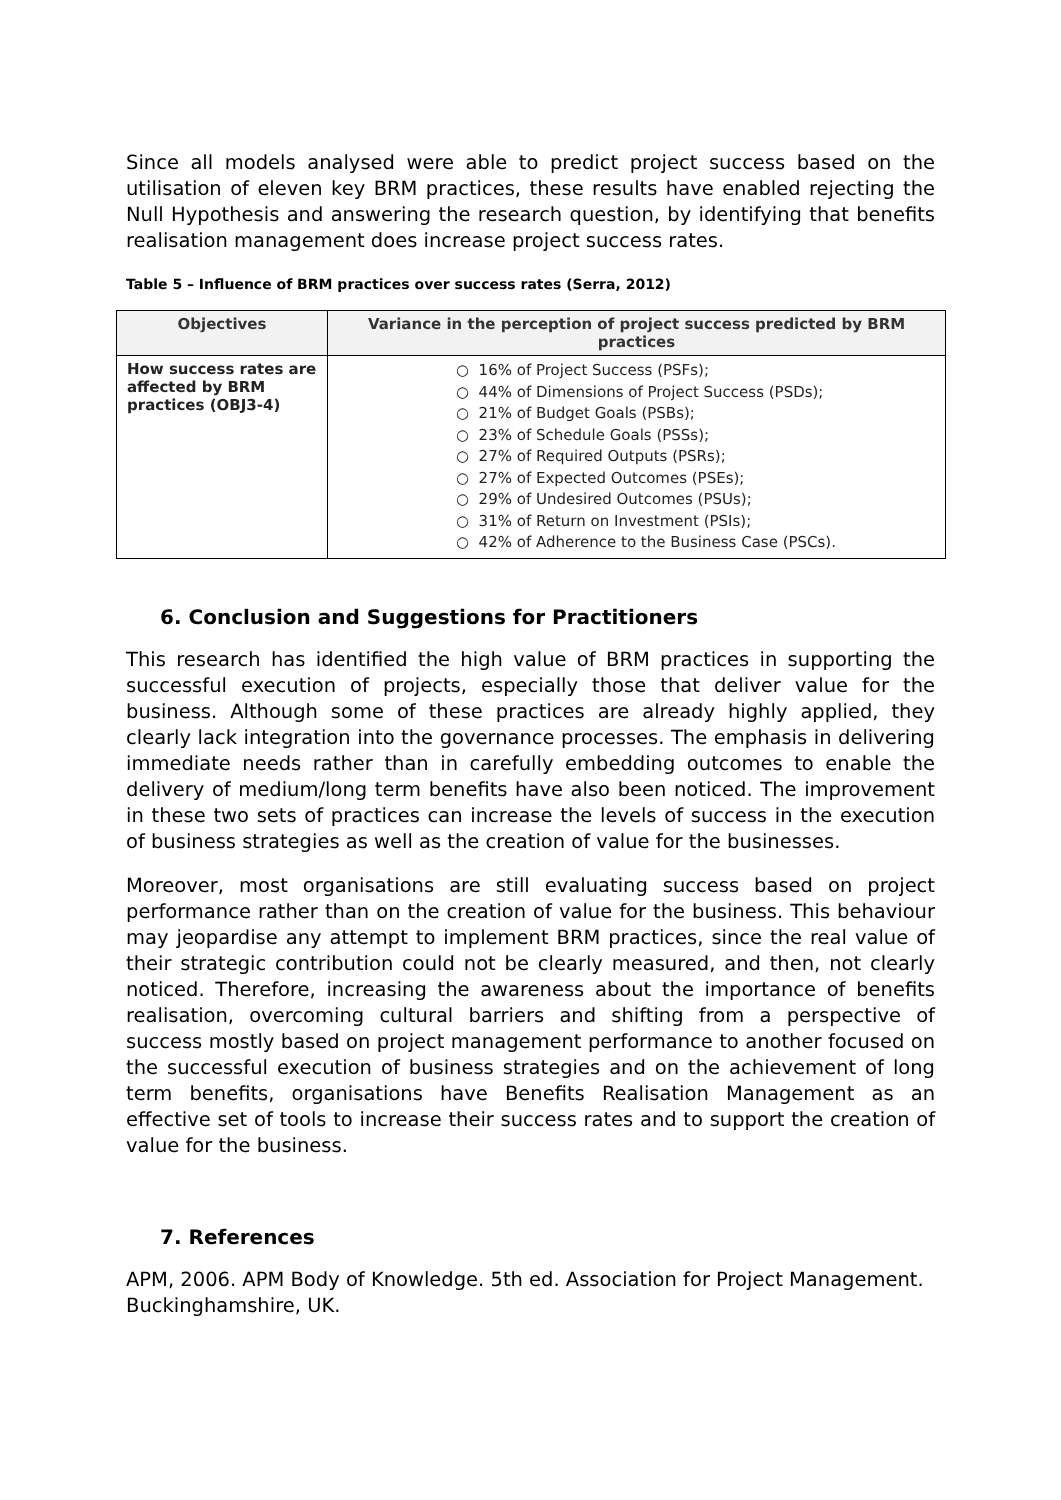Since all models analysed were able to predict project success based on the utilisation of eleven key BRM practices, these results have enabled rejecting the Null Hypothesis and answering the research question, by identifying that benefits realisation management does increase project success rates.
Table 5 – Influence of BRM practices over success rates (Serra, 2012)
| Objectives | Variance in the perception of project success predicted by BRM practices |
| --- | --- |
| How success rates are affected by BRM practices (OBJ3-4) | ○ 16% of Project Success (PSFs); ○ 44% of Dimensions of Project Success (PSDs); ○ 21% of Budget Goals (PSBs); ○ 23% of Schedule Goals (PSSs); ○ 27% of Required Outputs (PSRs); ○ 27% of Expected Outcomes (PSEs); ○ 29% of Undesired Outcomes (PSUs); ○ 31% of Return on Investment (PSIs); ○ 42% of Adherence to the Business Case (PSCs). |
6. Conclusion and Suggestions for Practitioners
This research has identified the high value of BRM practices in supporting the successful execution of projects, especially those that deliver value for the business. Although some of these practices are already highly applied, they clearly lack integration into the governance processes. The emphasis in delivering immediate needs rather than in carefully embedding outcomes to enable the delivery of medium/long term benefits have also been noticed. The improvement in these two sets of practices can increase the levels of success in the execution of business strategies as well as the creation of value for the businesses.
Moreover, most organisations are still evaluating success based on project performance rather than on the creation of value for the business. This behaviour may jeopardise any attempt to implement BRM practices, since the real value of their strategic contribution could not be clearly measured, and then, not clearly noticed. Therefore, increasing the awareness about the importance of benefits realisation, overcoming cultural barriers and shifting from a perspective of success mostly based on project management performance to another focused on the successful execution of business strategies and on the achievement of long term benefits, organisations have Benefits Realisation Management as an effective set of tools to increase their success rates and to support the creation of value for the business.
7. References
APM, 2006. APM Body of Knowledge. 5th ed. Association for Project Management. Buckinghamshire, UK.